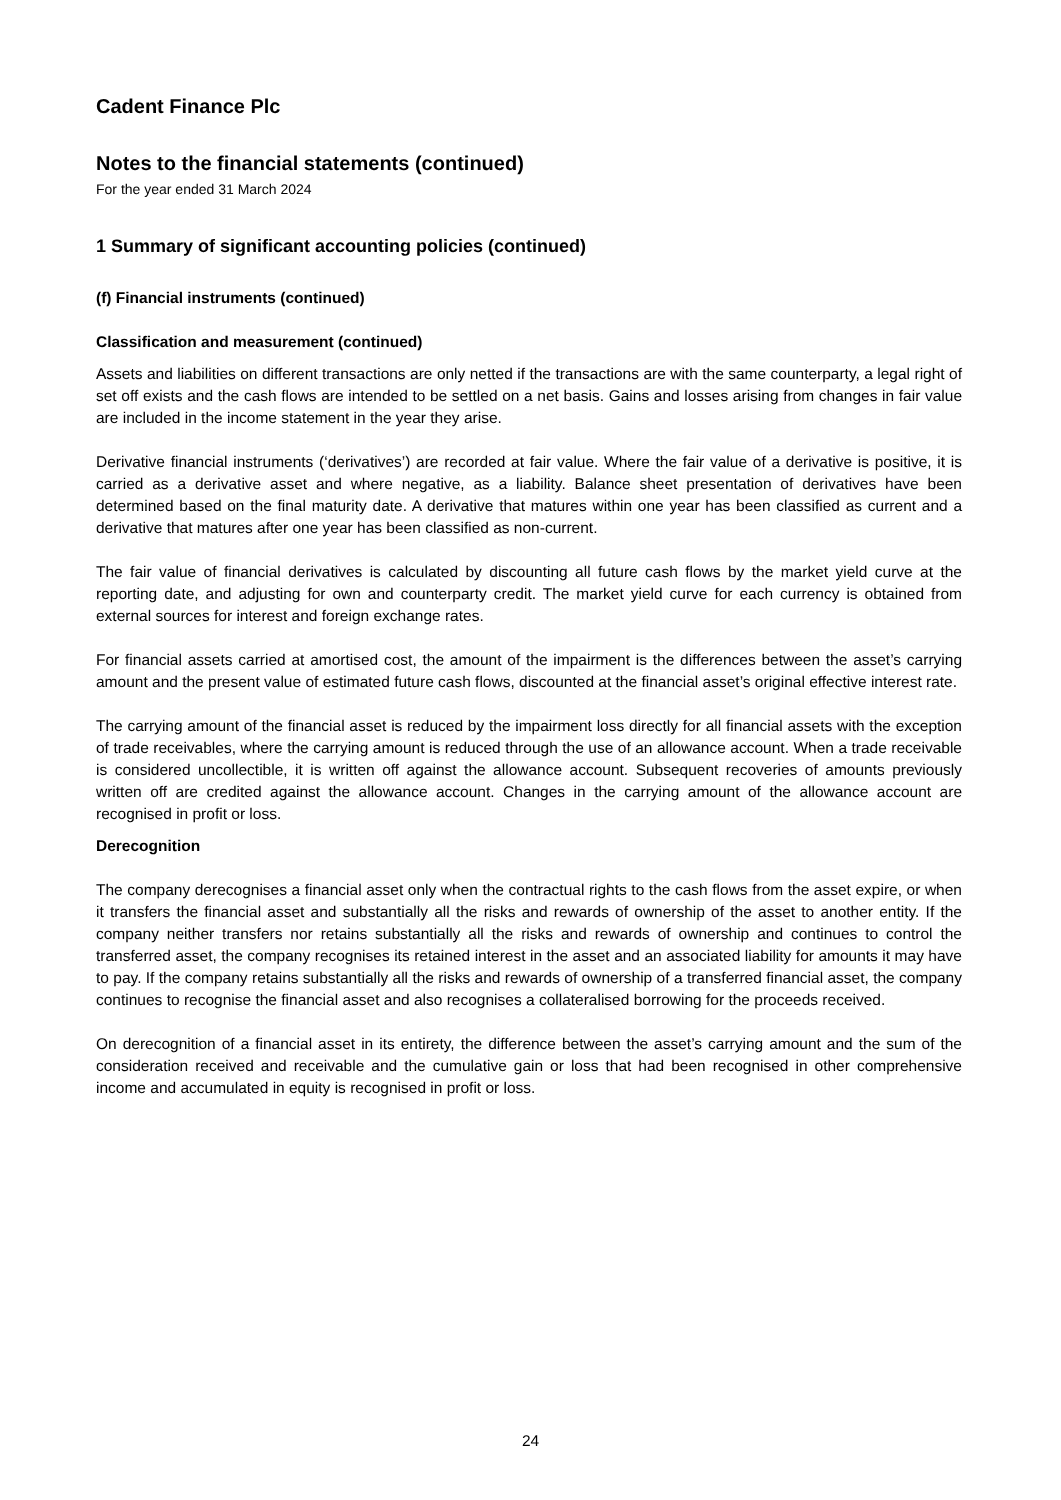Cadent Finance Plc
Notes to the financial statements (continued)
For the year ended 31 March 2024
1 Summary of significant accounting policies (continued)
(f) Financial instruments (continued)
Classification and measurement (continued)
Assets and liabilities on different transactions are only netted if the transactions are with the same counterparty, a legal right of set off exists and the cash flows are intended to be settled on a net basis. Gains and losses arising from changes in fair value are included in the income statement in the year they arise.
Derivative financial instruments (‘derivatives’) are recorded at fair value. Where the fair value of a derivative is positive, it is carried as a derivative asset and where negative, as a liability. Balance sheet presentation of derivatives have been determined based on the final maturity date. A derivative that matures within one year has been classified as current and a derivative that matures after one year has been classified as non-current.
The fair value of financial derivatives is calculated by discounting all future cash flows by the market yield curve at the reporting date, and adjusting for own and counterparty credit. The market yield curve for each currency is obtained from external sources for interest and foreign exchange rates.
For financial assets carried at amortised cost, the amount of the impairment is the differences between the asset’s carrying amount and the present value of estimated future cash flows, discounted at the financial asset’s original effective interest rate.
The carrying amount of the financial asset is reduced by the impairment loss directly for all financial assets with the exception of trade receivables, where the carrying amount is reduced through the use of an allowance account. When a trade receivable is considered uncollectible, it is written off against the allowance account. Subsequent recoveries of amounts previously written off are credited against the allowance account. Changes in the carrying amount of the allowance account are recognised in profit or loss.
Derecognition
The company derecognises a financial asset only when the contractual rights to the cash flows from the asset expire, or when it transfers the financial asset and substantially all the risks and rewards of ownership of the asset to another entity. If the company neither transfers nor retains substantially all the risks and rewards of ownership and continues to control the transferred asset, the company recognises its retained interest in the asset and an associated liability for amounts it may have to pay. If the company retains substantially all the risks and rewards of ownership of a transferred financial asset, the company continues to recognise the financial asset and also recognises a collateralised borrowing for the proceeds received.
On derecognition of a financial asset in its entirety, the difference between the asset’s carrying amount and the sum of the consideration received and receivable and the cumulative gain or loss that had been recognised in other comprehensive income and accumulated in equity is recognised in profit or loss.
24